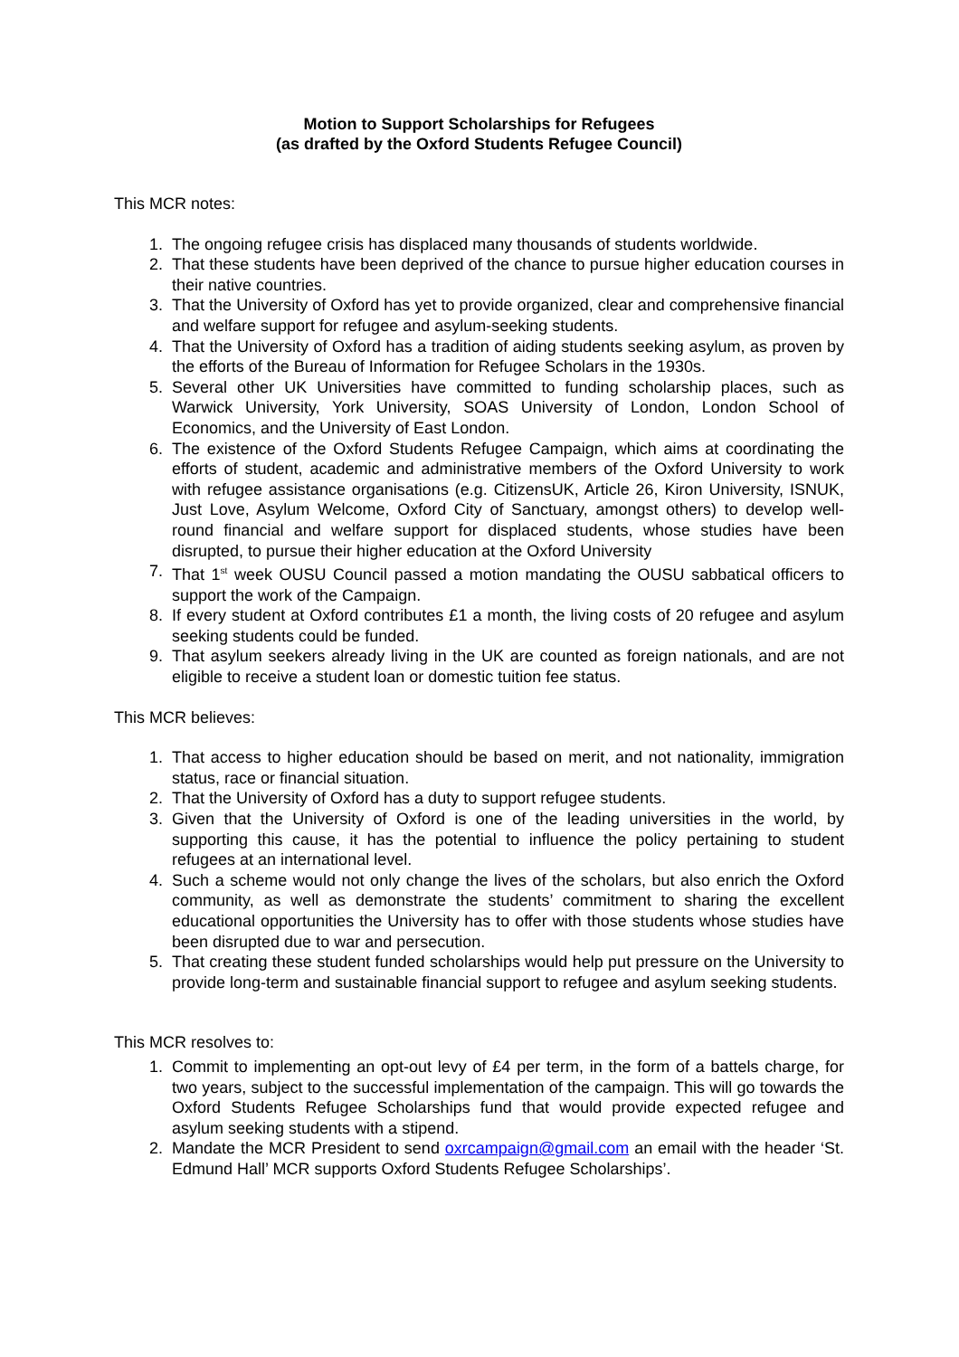Motion to Support Scholarships for Refugees
(as drafted by the Oxford Students Refugee Council)
This MCR notes:
1. The ongoing refugee crisis has displaced many thousands of students worldwide.
2. That these students have been deprived of the chance to pursue higher education courses in their native countries.
3. That the University of Oxford has yet to provide organized, clear and comprehensive financial and welfare support for refugee and asylum-seeking students.
4. That the University of Oxford has a tradition of aiding students seeking asylum, as proven by the efforts of the Bureau of Information for Refugee Scholars in the 1930s.
5. Several other UK Universities have committed to funding scholarship places, such as Warwick University, York University, SOAS University of London, London School of Economics, and the University of East London.
6. The existence of the Oxford Students Refugee Campaign, which aims at coordinating the efforts of student, academic and administrative members of the Oxford University to work with refugee assistance organisations (e.g. CitizensUK, Article 26, Kiron University, ISNUK, Just Love, Asylum Welcome, Oxford City of Sanctuary, amongst others) to develop well-round financial and welfare support for displaced students, whose studies have been disrupted, to pursue their higher education at the Oxford University
7. That 1<sup>st</sup> week OUSU Council passed a motion mandating the OUSU sabbatical officers to support the work of the Campaign.
8. If every student at Oxford contributes £1 a month, the living costs of 20 refugee and asylum seeking students could be funded.
9. That asylum seekers already living in the UK are counted as foreign nationals, and are not eligible to receive a student loan or domestic tuition fee status.
This MCR believes:
1. That access to higher education should be based on merit, and not nationality, immigration status, race or financial situation.
2. That the University of Oxford has a duty to support refugee students.
3. Given that the University of Oxford is one of the leading universities in the world, by supporting this cause, it has the potential to influence the policy pertaining to student refugees at an international level.
4. Such a scheme would not only change the lives of the scholars, but also enrich the Oxford community, as well as demonstrate the students’ commitment to sharing the excellent educational opportunities the University has to offer with those students whose studies have been disrupted due to war and persecution.
5. That creating these student funded scholarships would help put pressure on the University to provide long-term and sustainable financial support to refugee and asylum seeking students.
This MCR resolves to:
1. Commit to implementing an opt-out levy of £4 per term, in the form of a battels charge, for two years, subject to the successful implementation of the campaign. This will go towards the Oxford Students Refugee Scholarships fund that would provide expected refugee and asylum seeking students with a stipend.
2. Mandate the MCR President to send oxrcampaign@gmail.com an email with the header ‘St. Edmund Hall’ MCR supports Oxford Students Refugee Scholarships’.